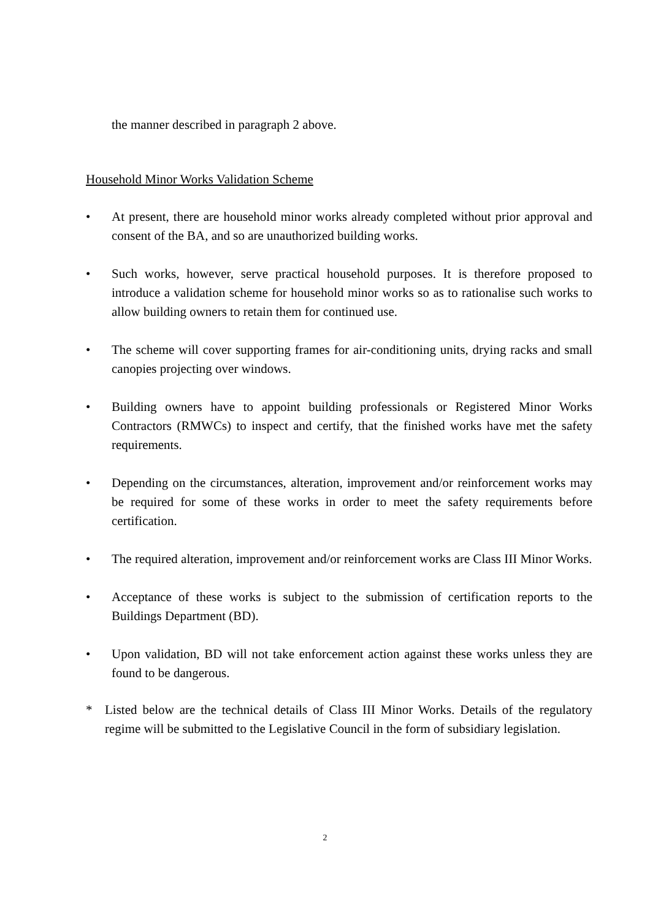the manner described in paragraph 2 above.
Household Minor Works Validation Scheme
• At present, there are household minor works already completed without prior approval and consent of the BA, and so are unauthorized building works.
• Such works, however, serve practical household purposes. It is therefore proposed to introduce a validation scheme for household minor works so as to rationalise such works to allow building owners to retain them for continued use.
• The scheme will cover supporting frames for air-conditioning units, drying racks and small canopies projecting over windows.
• Building owners have to appoint building professionals or Registered Minor Works Contractors (RMWCs) to inspect and certify, that the finished works have met the safety requirements.
• Depending on the circumstances, alteration, improvement and/or reinforcement works may be required for some of these works in order to meet the safety requirements before certification.
• The required alteration, improvement and/or reinforcement works are Class III Minor Works.
• Acceptance of these works is subject to the submission of certification reports to the Buildings Department (BD).
• Upon validation, BD will not take enforcement action against these works unless they are found to be dangerous.
* Listed below are the technical details of Class III Minor Works. Details of the regulatory regime will be submitted to the Legislative Council in the form of subsidiary legislation.
2